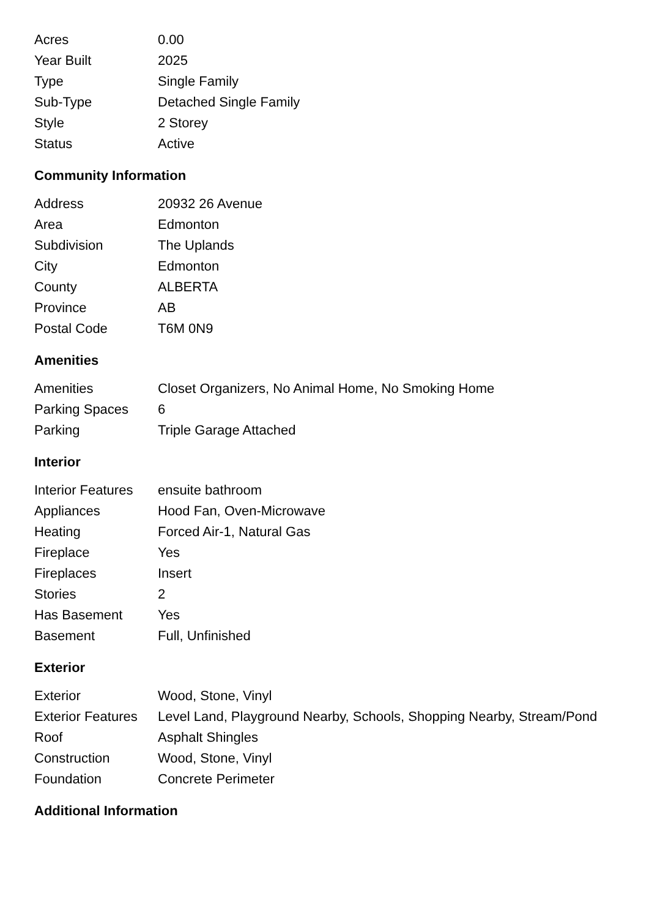| Acres | 0.00 |
| Year Built | 2025 |
| Type | Single Family |
| Sub-Type | Detached Single Family |
| Style | 2 Storey |
| Status | Active |
Community Information
| Address | 20932 26 Avenue |
| Area | Edmonton |
| Subdivision | The Uplands |
| City | Edmonton |
| County | ALBERTA |
| Province | AB |
| Postal Code | T6M 0N9 |
Amenities
| Amenities | Closet Organizers, No Animal Home, No Smoking Home |
| Parking Spaces | 6 |
| Parking | Triple Garage Attached |
Interior
| Interior Features | ensuite bathroom |
| Appliances | Hood Fan, Oven-Microwave |
| Heating | Forced Air-1, Natural Gas |
| Fireplace | Yes |
| Fireplaces | Insert |
| Stories | 2 |
| Has Basement | Yes |
| Basement | Full, Unfinished |
Exterior
| Exterior | Wood, Stone, Vinyl |
| Exterior Features | Level Land, Playground Nearby, Schools, Shopping Nearby, Stream/Pond |
| Roof | Asphalt Shingles |
| Construction | Wood, Stone, Vinyl |
| Foundation | Concrete Perimeter |
Additional Information